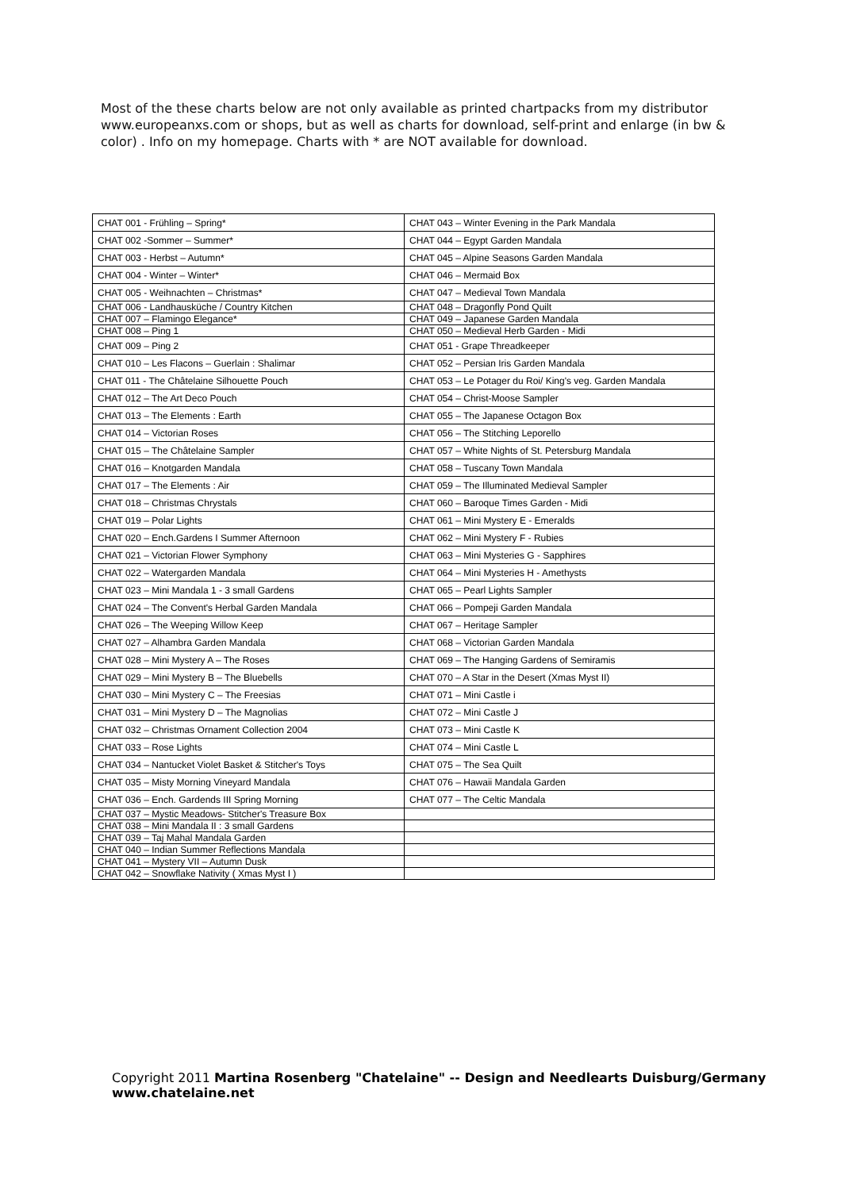Most of the these charts below are not only available as printed chartpacks from my distributor www.europeanxs.com or shops, but as well as charts for download, self-print and enlarge (in bw & color) . Info on my homepage. Charts with * are NOT available for download.
| CHAT 001 - Frühling – Spring* | CHAT 043 – Winter Evening in the Park Mandala |
| CHAT 002 -Sommer – Summer* | CHAT 044 – Egypt Garden Mandala |
| CHAT 003 - Herbst – Autumn* | CHAT 045 – Alpine Seasons Garden Mandala |
| CHAT 004 - Winter – Winter* | CHAT 046 – Mermaid Box |
| CHAT 005 - Weihnachten – Christmas* | CHAT 047 – Medieval Town Mandala |
| CHAT 006 - Landhausküche / Country Kitchen | CHAT 048 – Dragonfly Pond Quilt |
| CHAT 007 – Flamingo Elegance* | CHAT 049 – Japanese Garden Mandala |
| CHAT 008 – Ping 1 | CHAT 050 – Medieval Herb Garden - Midi |
| CHAT 009 – Ping 2 | CHAT 051 - Grape Threadkeeper |
| CHAT 010 – Les Flacons – Guerlain : Shalimar | CHAT 052 – Persian Iris Garden Mandala |
| CHAT 011 - The Châtelaine Silhouette Pouch | CHAT 053 – Le Potager du Roi/ King's veg. Garden Mandala |
| CHAT 012 – The Art Deco Pouch | CHAT 054 – Christ-Moose Sampler |
| CHAT 013 – The Elements : Earth | CHAT 055 – The Japanese Octagon Box |
| CHAT 014 – Victorian Roses | CHAT 056 – The Stitching Leporello |
| CHAT 015 – The Châtelaine Sampler | CHAT 057 – White Nights of St. Petersburg Mandala |
| CHAT 016 – Knotgarden Mandala | CHAT 058 – Tuscany Town Mandala |
| CHAT 017 – The Elements : Air | CHAT 059 – The Illuminated Medieval Sampler |
| CHAT 018 – Christmas Chrystals | CHAT 060 – Baroque Times Garden - Midi |
| CHAT 019 – Polar Lights | CHAT 061 – Mini Mystery E - Emeralds |
| CHAT 020 – Ench.Gardens I Summer Afternoon | CHAT 062 – Mini Mystery F - Rubies |
| CHAT 021 – Victorian Flower Symphony | CHAT 063 – Mini Mysteries G - Sapphires |
| CHAT 022 – Watergarden Mandala | CHAT 064 – Mini Mysteries H - Amethysts |
| CHAT 023 – Mini Mandala 1 - 3 small Gardens | CHAT 065 – Pearl Lights Sampler |
| CHAT 024 – The Convent's Herbal Garden Mandala | CHAT 066 – Pompeji Garden Mandala |
| CHAT 026 – The Weeping Willow Keep | CHAT 067 – Heritage Sampler |
| CHAT 027 – Alhambra Garden Mandala | CHAT 068 – Victorian Garden Mandala |
| CHAT 028 – Mini Mystery A – The Roses | CHAT 069 – The Hanging Gardens of Semiramis |
| CHAT 029 – Mini Mystery B – The Bluebells | CHAT 070 – A Star in the Desert (Xmas Myst II) |
| CHAT 030 – Mini Mystery C – The Freesias | CHAT 071 – Mini Castle i |
| CHAT 031 – Mini Mystery D – The Magnolias | CHAT 072 – Mini Castle J |
| CHAT 032 – Christmas Ornament Collection 2004 | CHAT 073 – Mini Castle K |
| CHAT 033 – Rose Lights | CHAT 074 – Mini Castle L |
| CHAT 034 – Nantucket Violet Basket & Stitcher's Toys | CHAT 075 – The Sea Quilt |
| CHAT 035 – Misty Morning Vineyard Mandala | CHAT 076 – Hawaii Mandala Garden |
| CHAT 036 – Ench. Gardends III Spring Morning | CHAT 077 – The Celtic Mandala |
| CHAT 037 – Mystic Meadows- Stitcher's Treasure Box | |
| CHAT 038 – Mini Mandala II : 3 small Gardens | |
| CHAT 039 – Taj Mahal Mandala Garden | |
| CHAT 040 – Indian Summer Reflections Mandala | |
| CHAT 041 – Mystery VII – Autumn Dusk | |
| CHAT 042 – Snowflake Nativity ( Xmas Myst I ) | |
Copyright 2011 Martina Rosenberg "Chatelaine" -- Design and Needlearts Duisburg/Germany www.chatelaine.net